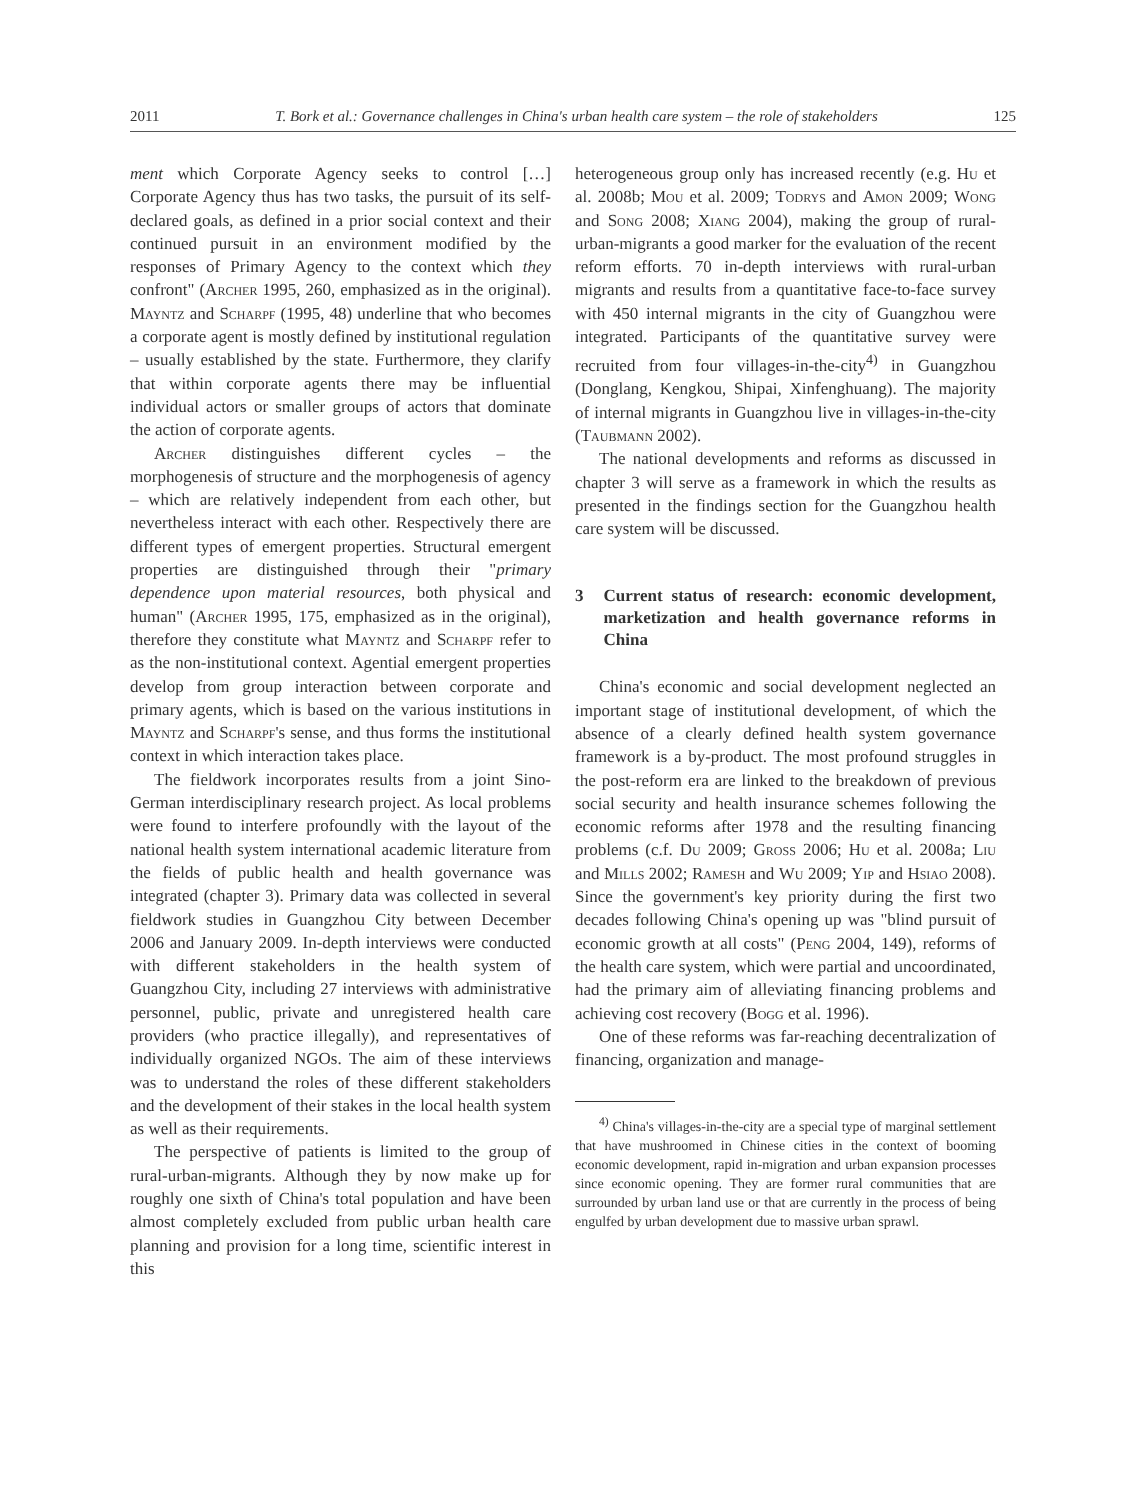2011 T. Bork et al.: Governance challenges in China's urban health care system – the role of stakeholders 125
ment which Corporate Agency seeks to control […] Corporate Agency thus has two tasks, the pursuit of its self-declared goals, as defined in a prior social context and their continued pursuit in an environment modified by the responses of Primary Agency to the context which they confront" (Archer 1995, 260, emphasized as in the original). Mayntz and Scharpf (1995, 48) underline that who becomes a corporate agent is mostly defined by institutional regulation – usually established by the state. Furthermore, they clarify that within corporate agents there may be influential individual actors or smaller groups of actors that dominate the action of corporate agents.
Archer distinguishes different cycles – the morphogenesis of structure and the morphogenesis of agency – which are relatively independent from each other, but nevertheless interact with each other. Respectively there are different types of emergent properties. Structural emergent properties are distinguished through their "primary dependence upon material resources, both physical and human" (Archer 1995, 175, emphasized as in the original), therefore they constitute what Mayntz and Scharpf refer to as the non-institutional context. Agential emergent properties develop from group interaction between corporate and primary agents, which is based on the various institutions in Mayntz and Scharpf's sense, and thus forms the institutional context in which interaction takes place.
The fieldwork incorporates results from a joint Sino-German interdisciplinary research project. As local problems were found to interfere profoundly with the layout of the national health system international academic literature from the fields of public health and health governance was integrated (chapter 3). Primary data was collected in several fieldwork studies in Guangzhou City between December 2006 and January 2009. In-depth interviews were conducted with different stakeholders in the health system of Guangzhou City, including 27 interviews with administrative personnel, public, private and unregistered health care providers (who practice illegally), and representatives of individually organized NGOs. The aim of these interviews was to understand the roles of these different stakeholders and the development of their stakes in the local health system as well as their requirements.
The perspective of patients is limited to the group of rural-urban-migrants. Although they by now make up for roughly one sixth of China's total population and have been almost completely excluded from public urban health care planning and provision for a long time, scientific interest in this
heterogeneous group only has increased recently (e.g. Hu et al. 2008b; Mou et al. 2009; Todrys and Amon 2009; Wong and Song 2008; Xiang 2004), making the group of rural-urban-migrants a good marker for the evaluation of the recent reform efforts. 70 in-depth interviews with rural-urban migrants and results from a quantitative face-to-face survey with 450 internal migrants in the city of Guangzhou were integrated. Participants of the quantitative survey were recruited from four villages-in-the-city<sup>4)</sup> in Guangzhou (Donglang, Kengkou, Shipai, Xinfenghuang). The majority of internal migrants in Guangzhou live in villages-in-the-city (Taubmann 2002).
The national developments and reforms as discussed in chapter 3 will serve as a framework in which the results as presented in the findings section for the Guangzhou health care system will be discussed.
3 Current status of research: economic development, marketization and health governance reforms in China
China's economic and social development neglected an important stage of institutional development, of which the absence of a clearly defined health system governance framework is a by-product. The most profound struggles in the post-reform era are linked to the breakdown of previous social security and health insurance schemes following the economic reforms after 1978 and the resulting financing problems (c.f. Du 2009; Gross 2006; Hu et al. 2008a; Liu and Mills 2002; Ramesh and Wu 2009; Yip and Hsiao 2008). Since the government's key priority during the first two decades following China's opening up was "blind pursuit of economic growth at all costs" (Peng 2004, 149), reforms of the health care system, which were partial and uncoordinated, had the primary aim of alleviating financing problems and achieving cost recovery (Bogg et al. 1996).
One of these reforms was far-reaching decentralization of financing, organization and manage-
<sup>4)</sup> China's villages-in-the-city are a special type of marginal settlement that have mushroomed in Chinese cities in the context of booming economic development, rapid in-migration and urban expansion processes since economic opening. They are former rural communities that are surrounded by urban land use or that are currently in the process of being engulfed by urban development due to massive urban sprawl.